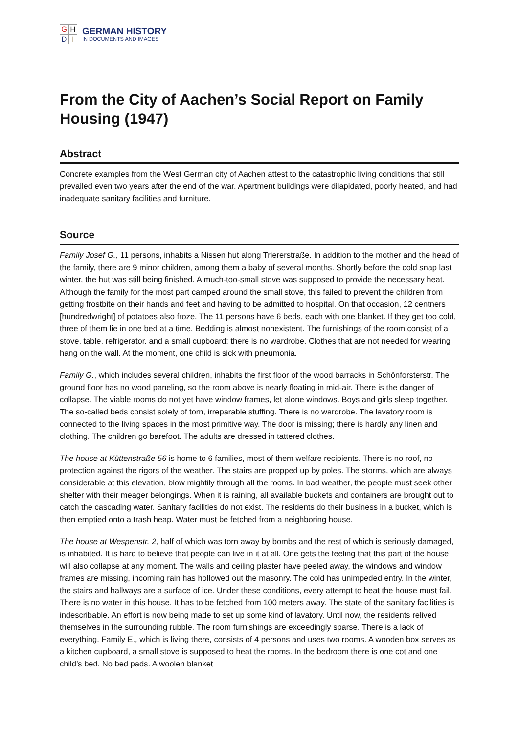GHDI
GERMAN HISTORY
IN DOCUMENTS AND IMAGES
From the City of Aachen’s Social Report on Family Housing (1947)
Abstract
Concrete examples from the West German city of Aachen attest to the catastrophic living conditions that still prevailed even two years after the end of the war. Apartment buildings were dilapidated, poorly heated, and had inadequate sanitary facilities and furniture.
Source
Family Josef G., 11 persons, inhabits a Nissen hut along Triererstraße. In addition to the mother and the head of the family, there are 9 minor children, among them a baby of several months. Shortly before the cold snap last winter, the hut was still being finished. A much-too-small stove was supposed to provide the necessary heat. Although the family for the most part camped around the small stove, this failed to prevent the children from getting frostbite on their hands and feet and having to be admitted to hospital. On that occasion, 12 centners [hundredwright] of potatoes also froze. The 11 persons have 6 beds, each with one blanket. If they get too cold, three of them lie in one bed at a time. Bedding is almost nonexistent. The furnishings of the room consist of a stove, table, refrigerator, and a small cupboard; there is no wardrobe. Clothes that are not needed for wearing hang on the wall. At the moment, one child is sick with pneumonia.
Family G., which includes several children, inhabits the first floor of the wood barracks in Schönforsterstr. The ground floor has no wood paneling, so the room above is nearly floating in mid-air. There is the danger of collapse. The viable rooms do not yet have window frames, let alone windows. Boys and girls sleep together. The so-called beds consist solely of torn, irreparable stuffing. There is no wardrobe. The lavatory room is connected to the living spaces in the most primitive way. The door is missing; there is hardly any linen and clothing. The children go barefoot. The adults are dressed in tattered clothes.
The house at Küttenstraße 56 is home to 6 families, most of them welfare recipients. There is no roof, no protection against the rigors of the weather. The stairs are propped up by poles. The storms, which are always considerable at this elevation, blow mightily through all the rooms. In bad weather, the people must seek other shelter with their meager belongings. When it is raining, all available buckets and containers are brought out to catch the cascading water. Sanitary facilities do not exist. The residents do their business in a bucket, which is then emptied onto a trash heap. Water must be fetched from a neighboring house.
The house at Wespenstr. 2, half of which was torn away by bombs and the rest of which is seriously damaged, is inhabited. It is hard to believe that people can live in it at all. One gets the feeling that this part of the house will also collapse at any moment. The walls and ceiling plaster have peeled away, the windows and window frames are missing, incoming rain has hollowed out the masonry. The cold has unimpeded entry. In the winter, the stairs and hallways are a surface of ice. Under these conditions, every attempt to heat the house must fail. There is no water in this house. It has to be fetched from 100 meters away. The state of the sanitary facilities is indescribable. An effort is now being made to set up some kind of lavatory. Until now, the residents relived themselves in the surrounding rubble. The room furnishings are exceedingly sparse. There is a lack of everything. Family E., which is living there, consists of 4 persons and uses two rooms. A wooden box serves as a kitchen cupboard, a small stove is supposed to heat the rooms. In the bedroom there is one cot and one child’s bed. No bed pads. A woolen blanket